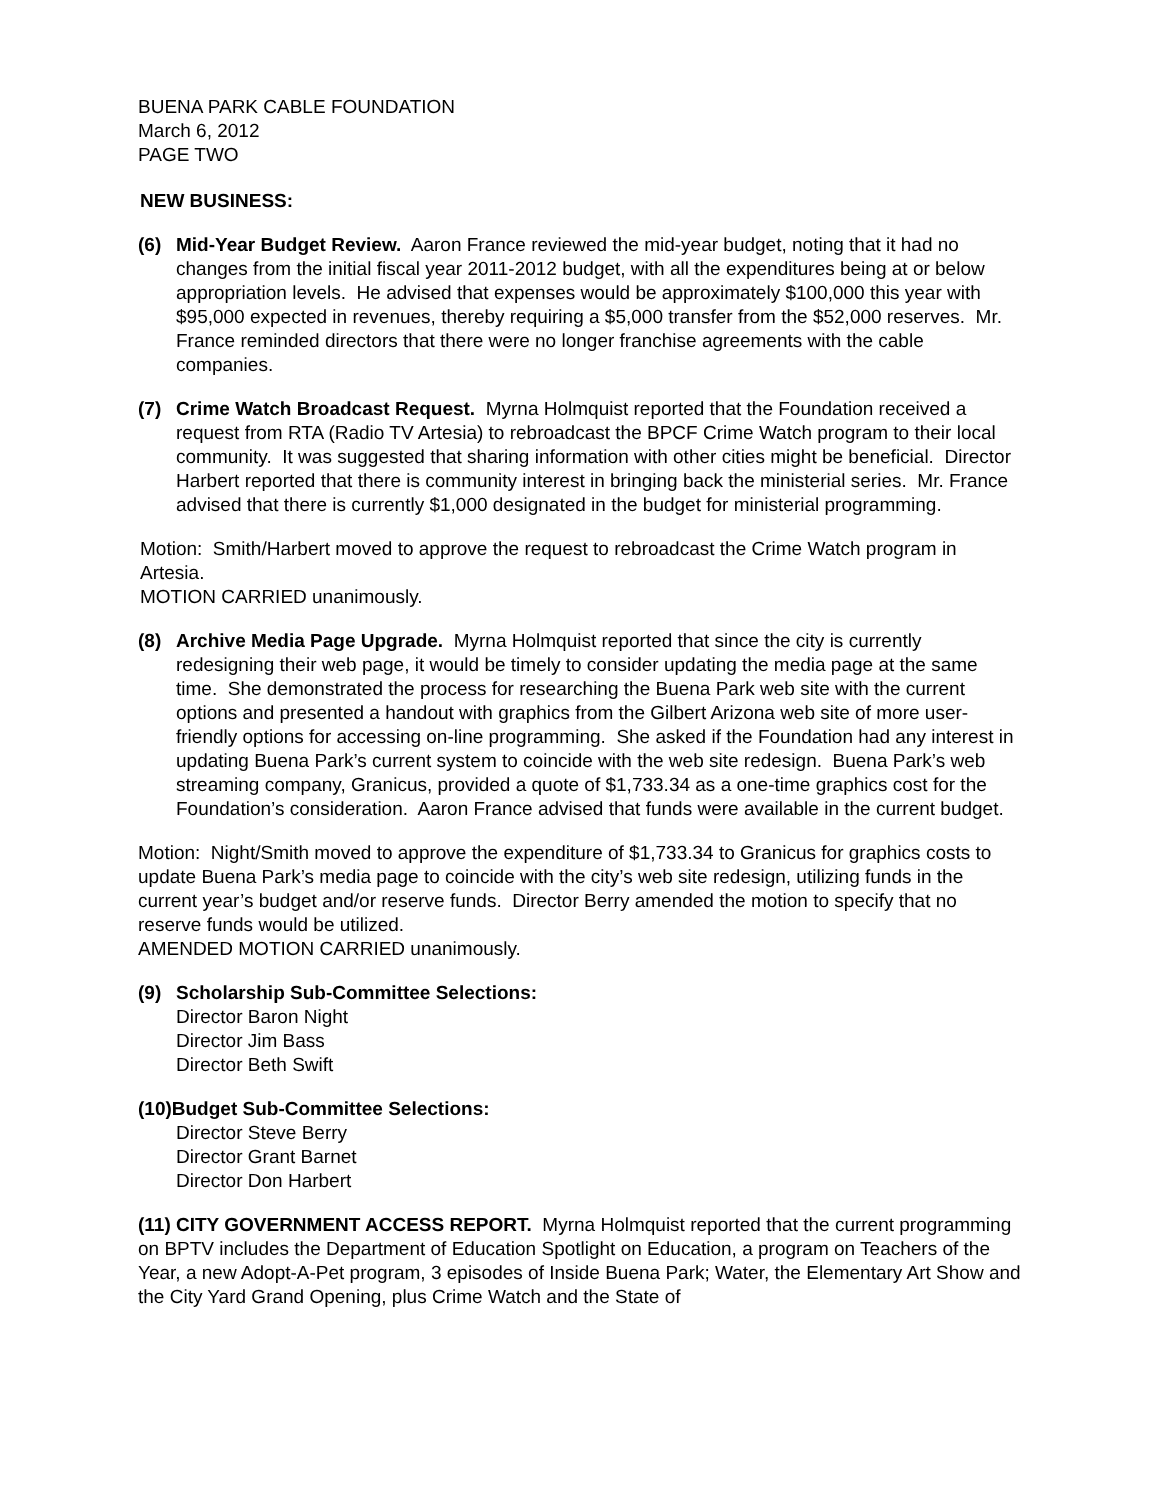BUENA PARK CABLE FOUNDATION
March 6, 2012
PAGE TWO
NEW BUSINESS:
(6) Mid-Year Budget Review. Aaron France reviewed the mid-year budget, noting that it had no changes from the initial fiscal year 2011-2012 budget, with all the expenditures being at or below appropriation levels. He advised that expenses would be approximately $100,000 this year with $95,000 expected in revenues, thereby requiring a $5,000 transfer from the $52,000 reserves. Mr. France reminded directors that there were no longer franchise agreements with the cable companies.
(7) Crime Watch Broadcast Request. Myrna Holmquist reported that the Foundation received a request from RTA (Radio TV Artesia) to rebroadcast the BPCF Crime Watch program to their local community. It was suggested that sharing information with other cities might be beneficial. Director Harbert reported that there is community interest in bringing back the ministerial series. Mr. France advised that there is currently $1,000 designated in the budget for ministerial programming.
Motion: Smith/Harbert moved to approve the request to rebroadcast the Crime Watch program in Artesia.
MOTION CARRIED unanimously.
(8) Archive Media Page Upgrade. Myrna Holmquist reported that since the city is currently redesigning their web page, it would be timely to consider updating the media page at the same time. She demonstrated the process for researching the Buena Park web site with the current options and presented a handout with graphics from the Gilbert Arizona web site of more user-friendly options for accessing on-line programming. She asked if the Foundation had any interest in updating Buena Park’s current system to coincide with the web site redesign. Buena Park’s web streaming company, Granicus, provided a quote of $1,733.34 as a one-time graphics cost for the Foundation’s consideration. Aaron France advised that funds were available in the current budget.
Motion: Night/Smith moved to approve the expenditure of $1,733.34 to Granicus for graphics costs to update Buena Park’s media page to coincide with the city’s web site redesign, utilizing funds in the current year’s budget and/or reserve funds. Director Berry amended the motion to specify that no reserve funds would be utilized.
AMENDED MOTION CARRIED unanimously.
(9) Scholarship Sub-Committee Selections:
Director Baron Night
Director Jim Bass
Director Beth Swift
(10)Budget Sub-Committee Selections:
Director Steve Berry
Director Grant Barnet
Director Don Harbert
(11) CITY GOVERNMENT ACCESS REPORT. Myrna Holmquist reported that the current programming on BPTV includes the Department of Education Spotlight on Education, a program on Teachers of the Year, a new Adopt-A-Pet program, 3 episodes of Inside Buena Park; Water, the Elementary Art Show and the City Yard Grand Opening, plus Crime Watch and the State of